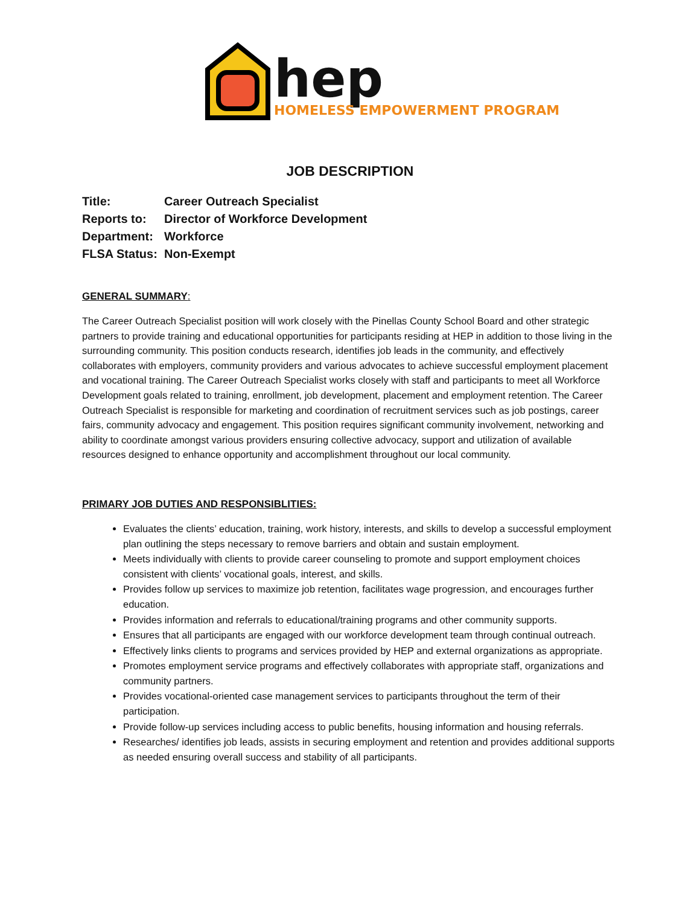hep
HOMELESS EMPOWERMENT PROGRAM
JOB DESCRIPTION
| Title: | Career Outreach Specialist |
| Reports to: | Director of Workforce Development |
| Department: | Workforce |
| FLSA Status: | Non-Exempt |
GENERAL SUMMARY:
The Career Outreach Specialist position will work closely with the Pinellas County School Board and other strategic partners to provide training and educational opportunities for participants residing at HEP in addition to those living in the surrounding community. This position conducts research, identifies job leads in the community, and effectively collaborates with employers, community providers and various advocates to achieve successful employment placement and vocational training. The Career Outreach Specialist works closely with staff and participants to meet all Workforce Development goals related to training, enrollment, job development, placement and employment retention. The Career Outreach Specialist is responsible for marketing and coordination of recruitment services such as job postings, career fairs, community advocacy and engagement. This position requires significant community involvement, networking and ability to coordinate amongst various providers ensuring collective advocacy, support and utilization of available resources designed to enhance opportunity and accomplishment throughout our local community.
PRIMARY JOB DUTIES AND RESPONSIBLITIES:
Evaluates the clients’ education, training, work history, interests, and skills to develop a successful employment plan outlining the steps necessary to remove barriers and obtain and sustain employment.
Meets individually with clients to provide career counseling to promote and support employment choices consistent with clients’ vocational goals, interest, and skills.
Provides follow up services to maximize job retention, facilitates wage progression, and encourages further education.
Provides information and referrals to educational/training programs and other community supports.
Ensures that all participants are engaged with our workforce development team through continual outreach.
Effectively links clients to programs and services provided by HEP and external organizations as appropriate.
Promotes employment service programs and effectively collaborates with appropriate staff, organizations and community partners.
Provides vocational-oriented case management services to participants throughout the term of their participation.
Provide follow-up services including access to public benefits, housing information and housing referrals.
Researches/ identifies job leads, assists in securing employment and retention and provides additional supports as needed ensuring overall success and stability of all participants.